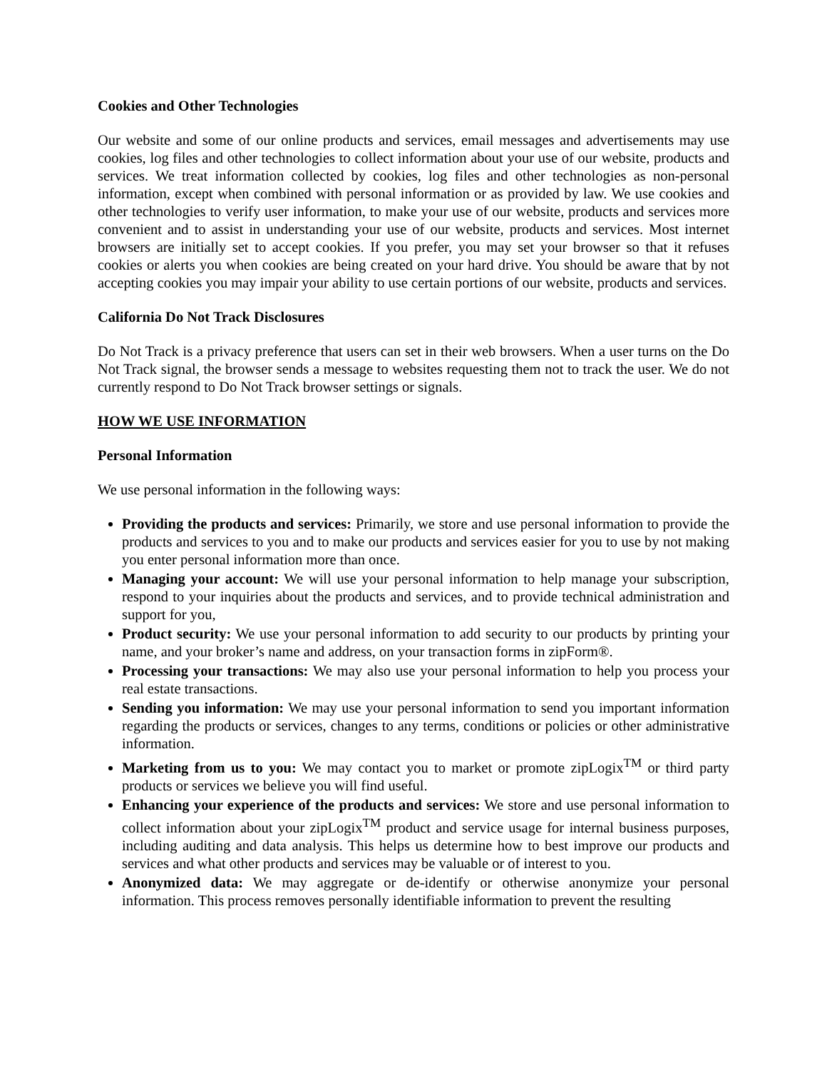Cookies and Other Technologies
Our website and some of our online products and services, email messages and advertisements may use cookies, log files and other technologies to collect information about your use of our website, products and services. We treat information collected by cookies, log files and other technologies as non-personal information, except when combined with personal information or as provided by law. We use cookies and other technologies to verify user information, to make your use of our website, products and services more convenient and to assist in understanding your use of our website, products and services. Most internet browsers are initially set to accept cookies. If you prefer, you may set your browser so that it refuses cookies or alerts you when cookies are being created on your hard drive. You should be aware that by not accepting cookies you may impair your ability to use certain portions of our website, products and services.
California Do Not Track Disclosures
Do Not Track is a privacy preference that users can set in their web browsers. When a user turns on the Do Not Track signal, the browser sends a message to websites requesting them not to track the user. We do not currently respond to Do Not Track browser settings or signals.
HOW WE USE INFORMATION
Personal Information
We use personal information in the following ways:
Providing the products and services: Primarily, we store and use personal information to provide the products and services to you and to make our products and services easier for you to use by not making you enter personal information more than once.
Managing your account: We will use your personal information to help manage your subscription, respond to your inquiries about the products and services, and to provide technical administration and support for you,
Product security: We use your personal information to add security to our products by printing your name, and your broker’s name and address, on your transaction forms in zipForm®.
Processing your transactions: We may also use your personal information to help you process your real estate transactions.
Sending you information: We may use your personal information to send you important information regarding the products or services, changes to any terms, conditions or policies or other administrative information.
Marketing from us to you: We may contact you to market or promote zipLogix<sup>TM</sup> or third party products or services we believe you will find useful.
Enhancing your experience of the products and services: We store and use personal information to collect information about your zipLogix<sup>TM</sup> product and service usage for internal business purposes, including auditing and data analysis. This helps us determine how to best improve our products and services and what other products and services may be valuable or of interest to you.
Anonymized data: We may aggregate or de-identify or otherwise anonymize your personal information. This process removes personally identifiable information to prevent the resulting